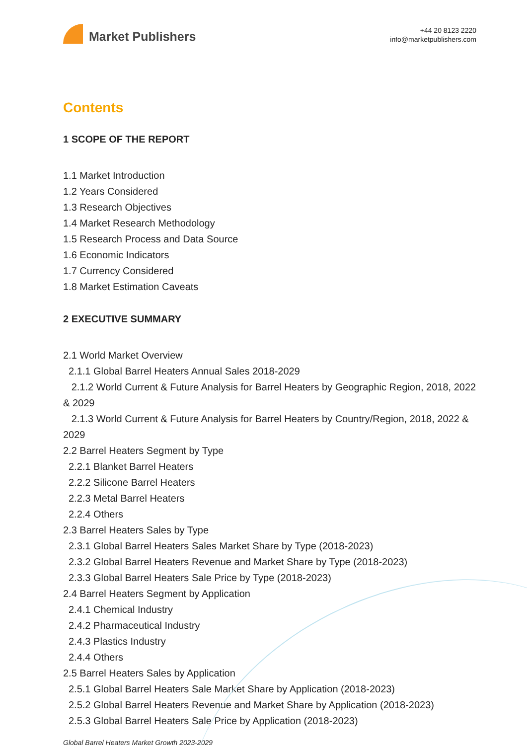Market Publishers
+44 20 8123 2220
info@marketpublishers.com
Contents
1 SCOPE OF THE REPORT
1.1 Market Introduction
1.2 Years Considered
1.3 Research Objectives
1.4 Market Research Methodology
1.5 Research Process and Data Source
1.6 Economic Indicators
1.7 Currency Considered
1.8 Market Estimation Caveats
2 EXECUTIVE SUMMARY
2.1 World Market Overview
2.1.1 Global Barrel Heaters Annual Sales 2018-2029
2.1.2 World Current & Future Analysis for Barrel Heaters by Geographic Region, 2018, 2022 & 2029
2.1.3 World Current & Future Analysis for Barrel Heaters by Country/Region, 2018, 2022 & 2029
2.2 Barrel Heaters Segment by Type
2.2.1 Blanket Barrel Heaters
2.2.2 Silicone Barrel Heaters
2.2.3 Metal Barrel Heaters
2.2.4 Others
2.3 Barrel Heaters Sales by Type
2.3.1 Global Barrel Heaters Sales Market Share by Type (2018-2023)
2.3.2 Global Barrel Heaters Revenue and Market Share by Type (2018-2023)
2.3.3 Global Barrel Heaters Sale Price by Type (2018-2023)
2.4 Barrel Heaters Segment by Application
2.4.1 Chemical Industry
2.4.2 Pharmaceutical Industry
2.4.3 Plastics Industry
2.4.4 Others
2.5 Barrel Heaters Sales by Application
2.5.1 Global Barrel Heaters Sale Market Share by Application (2018-2023)
2.5.2 Global Barrel Heaters Revenue and Market Share by Application (2018-2023)
2.5.3 Global Barrel Heaters Sale Price by Application (2018-2023)
Global Barrel Heaters Market Growth 2023-2029